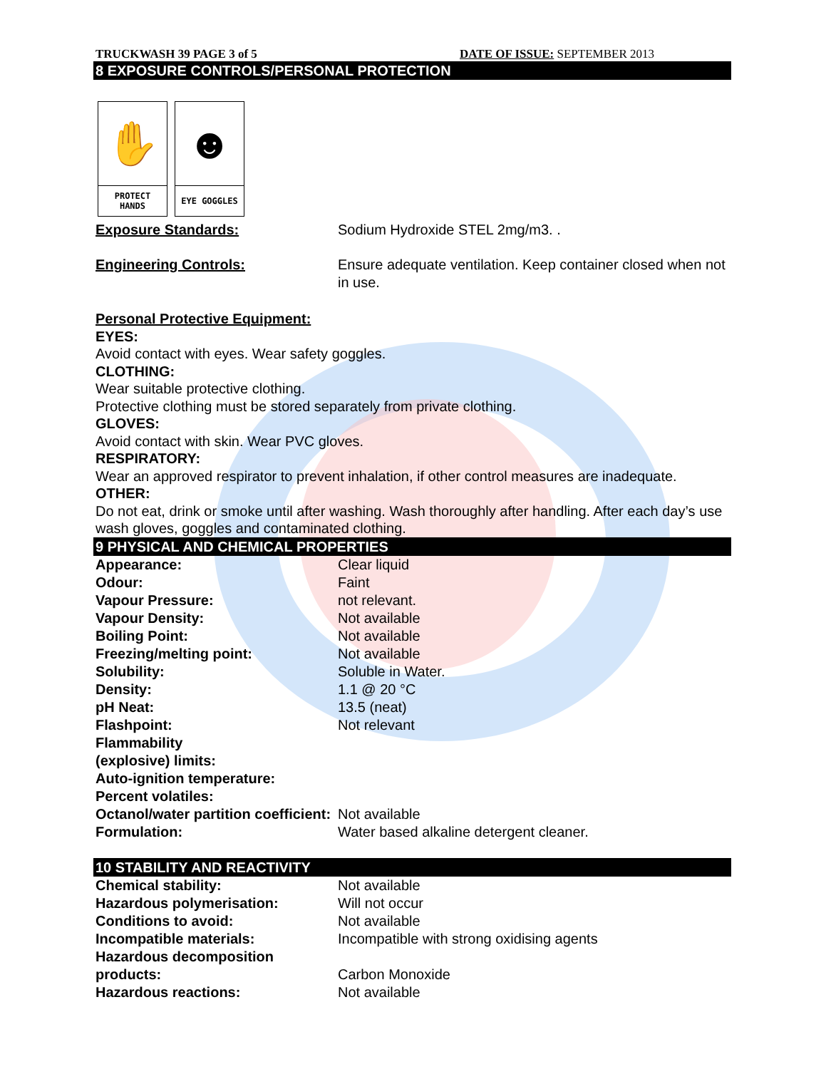TRUCKWASH 39 PAGE 3 of 5 DATE OF ISSUE: SEPTEMBER 2013
8 EXPOSURE CONTROLS/PERSONAL PROTECTION
✋
PROTECT
HANDS
☻
EYE GOGGLES
| Exposure Standards: | Sodium Hydroxide STEL 2mg/m3. . |
| Engineering Controls: | Ensure adequate ventilation. Keep container closed when not in use. |
Personal Protective Equipment:
EYES:
Avoid contact with eyes. Wear safety goggles.
CLOTHING:
Wear suitable protective clothing.
Protective clothing must be stored separately from private clothing.
GLOVES:
Avoid contact with skin. Wear PVC gloves.
RESPIRATORY:
Wear an approved respirator to prevent inhalation, if other control measures are inadequate.
OTHER:
Do not eat, drink or smoke until after washing. Wash thoroughly after handling. After each day’s use wash gloves, goggles and contaminated clothing.
9 PHYSICAL AND CHEMICAL PROPERTIES
| Appearance: | Clear liquid |
| Odour: | Faint |
| Vapour Pressure: | not relevant. |
| Vapour Density: | Not available |
| Boiling Point: | Not available |
| Freezing/melting point: | Not available |
| Solubility: | Soluble in Water. |
| Density: | 1.1 @ 20 °C |
| pH Neat: | 13.5 (neat) |
| Flashpoint: | Not relevant |
| Flammability (explosive) limits: | |
| Auto-ignition temperature: | |
| Percent volatiles: | |
| Octanol/water partition coefficient: | Not available |
| Formulation: | Water based alkaline detergent cleaner. |
10 STABILITY AND REACTIVITY
| Chemical stability: | Not available |
| Hazardous polymerisation: | Will not occur |
| Conditions to avoid: | Not available |
| Incompatible materials: | Incompatible with strong oxidising agents |
| Hazardous decomposition products: | Carbon Monoxide |
| Hazardous reactions: | Not available |